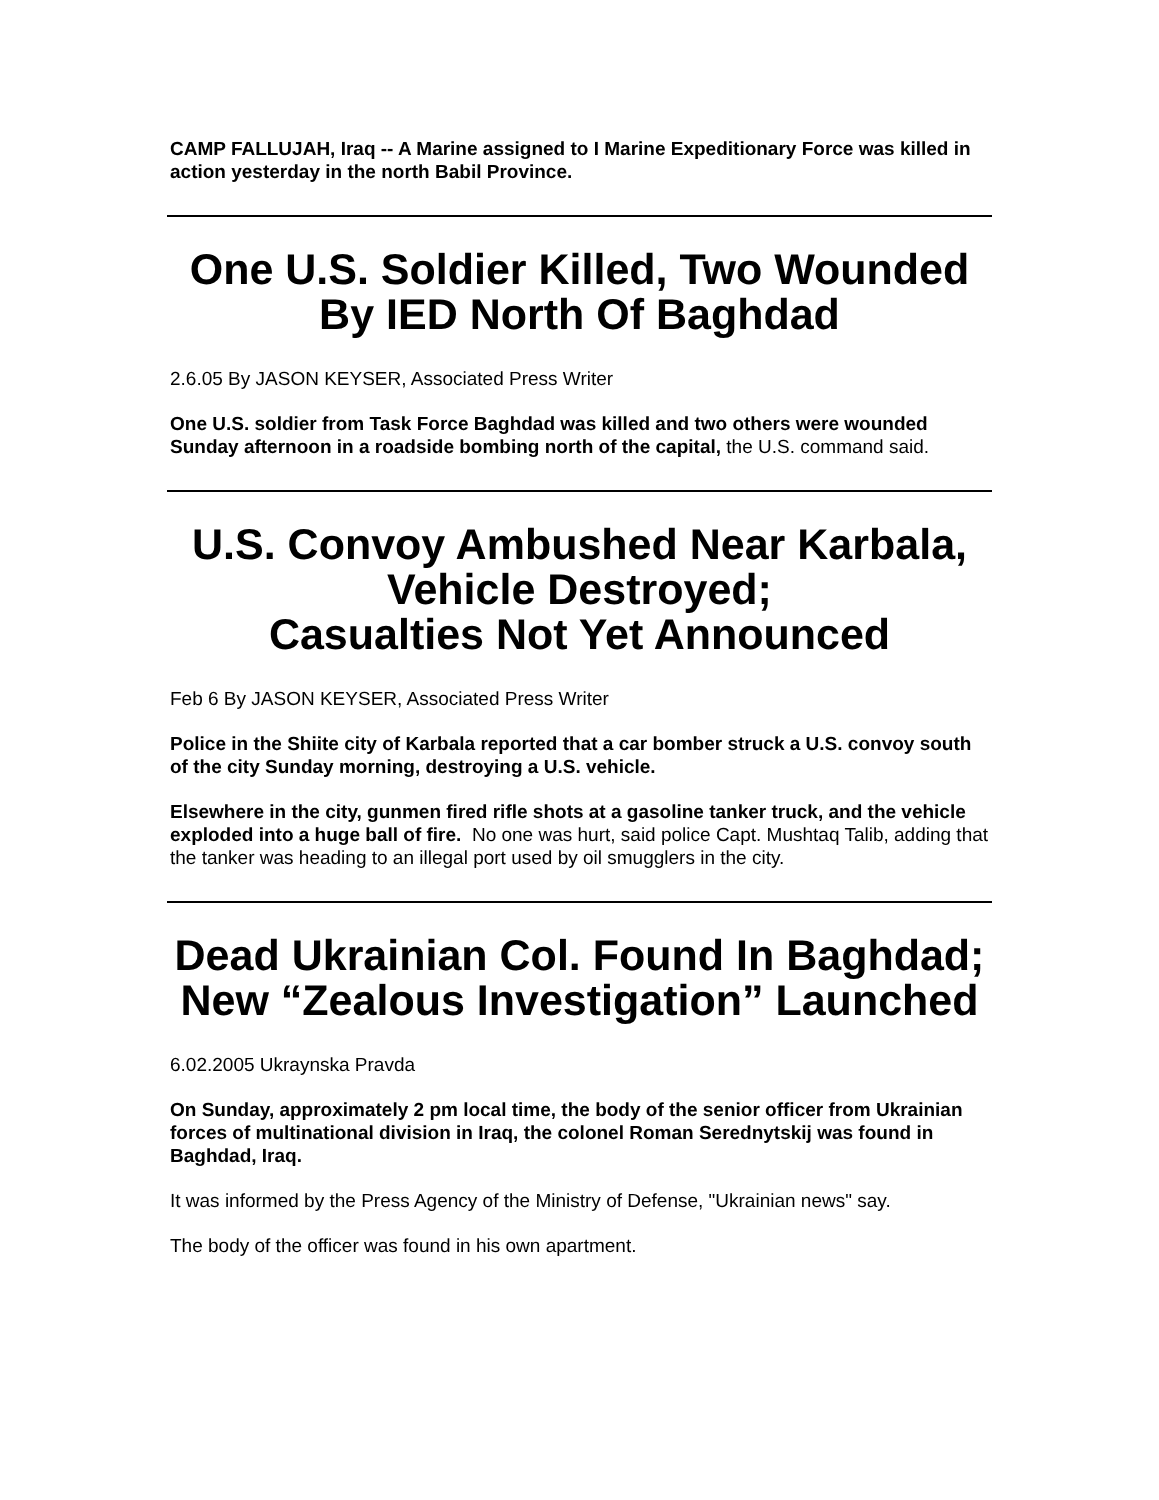CAMP FALLUJAH, Iraq -- A Marine assigned to I Marine Expeditionary Force was killed in action yesterday in the north Babil Province.
One U.S. Soldier Killed, Two Wounded By IED North Of Baghdad
2.6.05 By JASON KEYSER, Associated Press Writer
One U.S. soldier from Task Force Baghdad was killed and two others were wounded Sunday afternoon in a roadside bombing north of the capital, the U.S. command said.
U.S. Convoy Ambushed Near Karbala, Vehicle Destroyed;
Casualties Not Yet Announced
Feb 6 By JASON KEYSER, Associated Press Writer
Police in the Shiite city of Karbala reported that a car bomber struck a U.S. convoy south of the city Sunday morning, destroying a U.S. vehicle.
Elsewhere in the city, gunmen fired rifle shots at a gasoline tanker truck, and the vehicle exploded into a huge ball of fire. No one was hurt, said police Capt. Mushtaq Talib, adding that the tanker was heading to an illegal port used by oil smugglers in the city.
Dead Ukrainian Col. Found In Baghdad; New “Zealous Investigation” Launched
6.02.2005 Ukraynska Pravda
On Sunday, approximately 2 pm local time, the body of the senior officer from Ukrainian forces of multinational division in Iraq, the colonel Roman Serednytskij was found in Baghdad, Iraq.
It was informed by the Press Agency of the Ministry of Defense, "Ukrainian news" say.
The body of the officer was found in his own apartment.